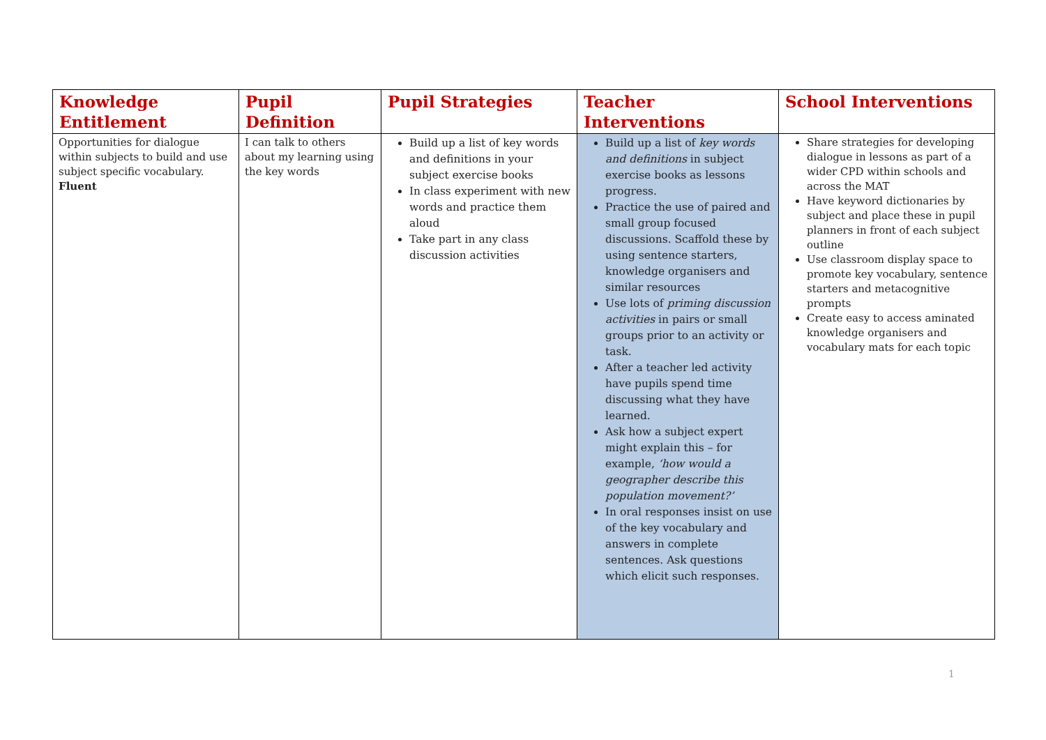| Knowledge Entitlement | Pupil Definition | Pupil Strategies | Teacher Interventions | School Interventions |
| --- | --- | --- | --- | --- |
| Opportunities for dialogue within subjects to build and use subject specific vocabulary. Fluent | I can talk to others about my learning using the key words | Build up a list of key words and definitions in your subject exercise books In class experiment with new words and practice them aloud Take part in any class discussion activities | Build up a list of key words and definitions in subject exercise books as lessons progress. Practice the use of paired and small group focused discussions. Scaffold these by using sentence starters, knowledge organisers and similar resources Use lots of priming discussion activities in pairs or small groups prior to an activity or task. After a teacher led activity have pupils spend time discussing what they have learned. Ask how a subject expert might explain this – for example, ‘how would a geographer describe this population movement?’ In oral responses insist on use of the key vocabulary and answers in complete sentences. Ask questions which elicit such responses. | Share strategies for developing dialogue in lessons as part of a wider CPD within schools and across the MAT Have keyword dictionaries by subject and place these in pupil planners in front of each subject outline Use classroom display space to promote key vocabulary, sentence starters and metacognitive prompts Create easy to access aminated knowledge organisers and vocabulary mats for each topic |
1